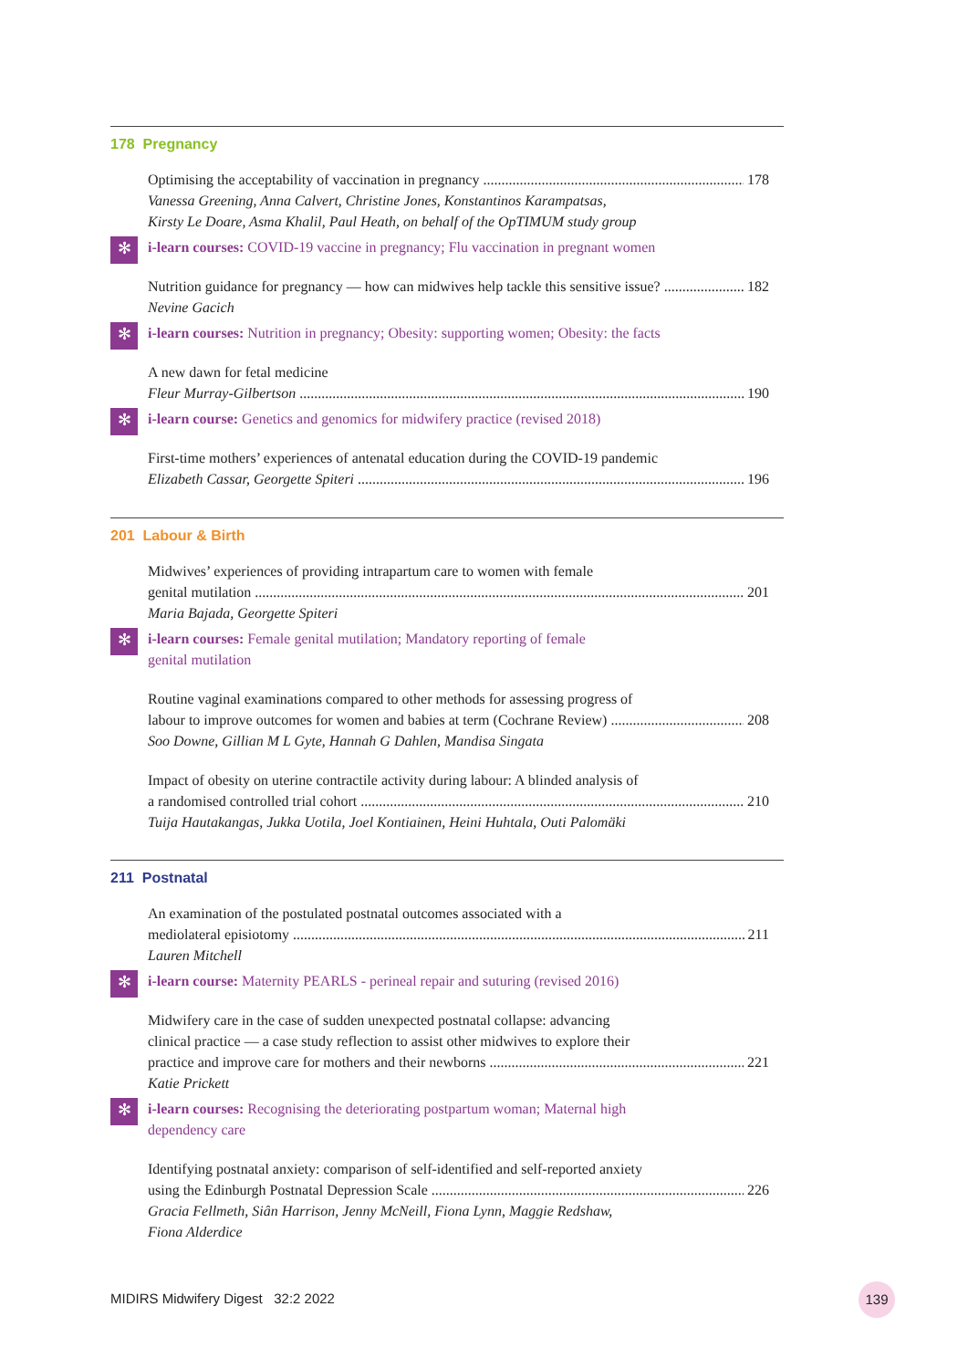178 Pregnancy
Optimising the acceptability of vaccination in pregnancy 178
Vanessa Greening, Anna Calvert, Christine Jones, Konstantinos Karampatsas,
Kirsty Le Doare, Asma Khalil, Paul Heath, on behalf of the OpTIMUM study group
✻ i-learn courses: COVID-19 vaccine in pregnancy; Flu vaccination in pregnant women
Nutrition guidance for pregnancy — how can midwives help tackle this sensitive issue? 182
Nevine Gacich
✻ i-learn courses: Nutrition in pregnancy; Obesity: supporting women; Obesity: the facts
A new dawn for fetal medicine
Fleur Murray-Gilbertson 190
✻ i-learn course: Genetics and genomics for midwifery practice (revised 2018)
First-time mothers’ experiences of antenatal education during the COVID-19 pandemic
Elizabeth Cassar, Georgette Spiteri 196
201 Labour & Birth
Midwives’ experiences of providing intrapartum care to women with female
genital mutilation 201
Maria Bajada, Georgette Spiteri
✻ i-learn courses: Female genital mutilation; Mandatory reporting of female
genital mutilation
Routine vaginal examinations compared to other methods for assessing progress of
labour to improve outcomes for women and babies at term (Cochrane Review) 208
Soo Downe, Gillian M L Gyte, Hannah G Dahlen, Mandisa Singata
Impact of obesity on uterine contractile activity during labour: A blinded analysis of
a randomised controlled trial cohort 210
Tuija Hautakangas, Jukka Uotila, Joel Kontiainen, Heini Huhtala, Outi Palomäki
211 Postnatal
An examination of the postulated postnatal outcomes associated with a
mediolateral episiotomy 211
Lauren Mitchell
✻ i-learn course: Maternity PEARLS - perineal repair and suturing (revised 2016)
Midwifery care in the case of sudden unexpected postnatal collapse: advancing
clinical practice — a case study reflection to assist other midwives to explore their
practice and improve care for mothers and their newborns 221
Katie Prickett
✻ i-learn courses: Recognising the deteriorating postpartum woman; Maternal high
dependency care
Identifying postnatal anxiety: comparison of self-identified and self-reported anxiety
using the Edinburgh Postnatal Depression Scale 226
Gracia Fellmeth, Siân Harrison, Jenny McNeill, Fiona Lynn, Maggie Redshaw,
Fiona Alderdice
MIDIRS Midwifery Digest 32:2 2022
139